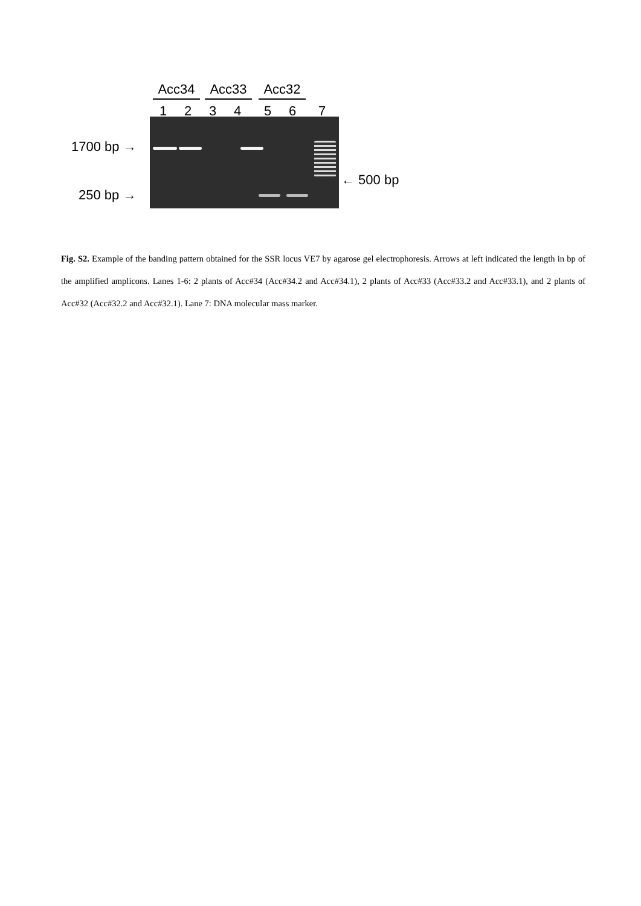Acc34 Acc33 Acc32
1 2 3 4 5 6 7
1700 bp →
250 bp →
← 500 bp
Fig. S2. Example of the banding pattern obtained for the SSR locus VE7 by agarose gel electrophoresis. Arrows at left indicated the length in bp of the amplified amplicons. Lanes 1-6: 2 plants of Acc#34 (Acc#34.2 and Acc#34.1), 2 plants of Acc#33 (Acc#33.2 and Acc#33.1), and 2 plants of Acc#32 (Acc#32.2 and Acc#32.1). Lane 7: DNA molecular mass marker.